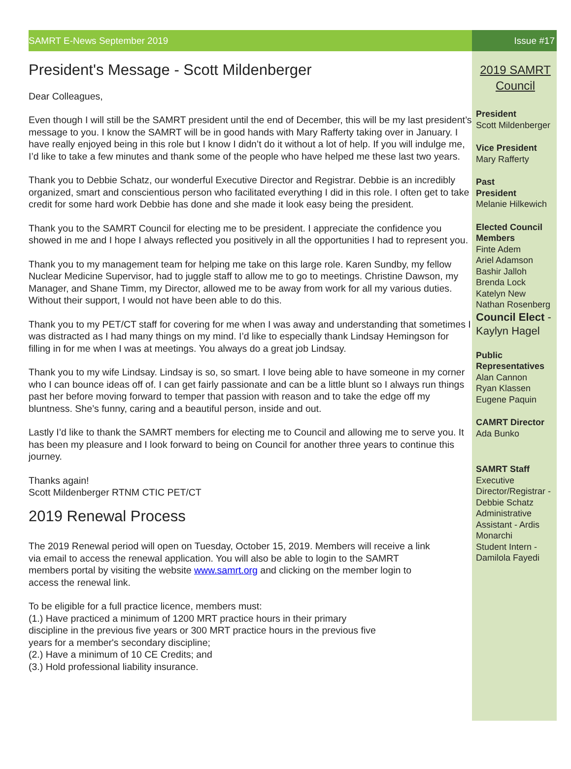SAMRT E-News September 2019 Issue #17
President's Message - Scott Mildenberger
Dear Colleagues,
Even though I will still be the SAMRT president until the end of December, this will be my last president’s message to you. I know the SAMRT will be in good hands with Mary Rafferty taking over in January. I have really enjoyed being in this role but I know I didn’t do it without a lot of help. If you will indulge me, I’d like to take a few minutes and thank some of the people who have helped me these last two years.
Thank you to Debbie Schatz, our wonderful Executive Director and Registrar. Debbie is an incredibly organized, smart and conscientious person who facilitated everything I did in this role. I often get to take credit for some hard work Debbie has done and she made it look easy being the president.
Thank you to the SAMRT Council for electing me to be president. I appreciate the confidence you showed in me and I hope I always reflected you positively in all the opportunities I had to represent you.
Thank you to my management team for helping me take on this large role. Karen Sundby, my fellow Nuclear Medicine Supervisor, had to juggle staff to allow me to go to meetings. Christine Dawson, my Manager, and Shane Timm, my Director, allowed me to be away from work for all my various duties. Without their support, I would not have been able to do this.
Thank you to my PET/CT staff for covering for me when I was away and understanding that sometimes I was distracted as I had many things on my mind. I’d like to especially thank Lindsay Hemingson for filling in for me when I was at meetings. You always do a great job Lindsay.
Thank you to my wife Lindsay. Lindsay is so, so smart. I love being able to have someone in my corner who I can bounce ideas off of. I can get fairly passionate and can be a little blunt so I always run things past her before moving forward to temper that passion with reason and to take the edge off my bluntness. She’s funny, caring and a beautiful person, inside and out.
Lastly I’d like to thank the SAMRT members for electing me to Council and allowing me to serve you. It has been my pleasure and I look forward to being on Council for another three years to continue this journey.
Thanks again!
Scott Mildenberger RTNM CTIC PET/CT
2019 Renewal Process
The 2019 Renewal period will open on Tuesday, October 15, 2019. Members will receive a link via email to access the renewal application. You will also be able to login to the SAMRT members portal by visiting the website www.samrt.org and clicking on the member login to access the renewal link.
To be eligible for a full practice licence, members must:
(1.) Have practiced a minimum of 1200 MRT practice hours in their primary discipline in the previous five years or 300 MRT practice hours in the previous five years for a member's secondary discipline;
(2.) Have a minimum of 10 CE Credits; and
(3.) Hold professional liability insurance.
2019 SAMRT Council
President
Scott Mildenberger
Vice President
Mary Rafferty
Past
President
Melanie Hilkewich
Elected Council Members
Finte Adem
Ariel Adamson
Bashir Jalloh
Brenda Lock
Katelyn New
Nathan Rosenberg
Council Elect - Kaylyn Hagel
Public Representatives
Alan Cannon
Ryan Klassen
Eugene Paquin
CAMRT Director
Ada Bunko
SAMRT Staff
Executive Director/Registrar - Debbie Schatz
Administrative Assistant - Ardis Monarchi
Student Intern - Damilola Fayedi